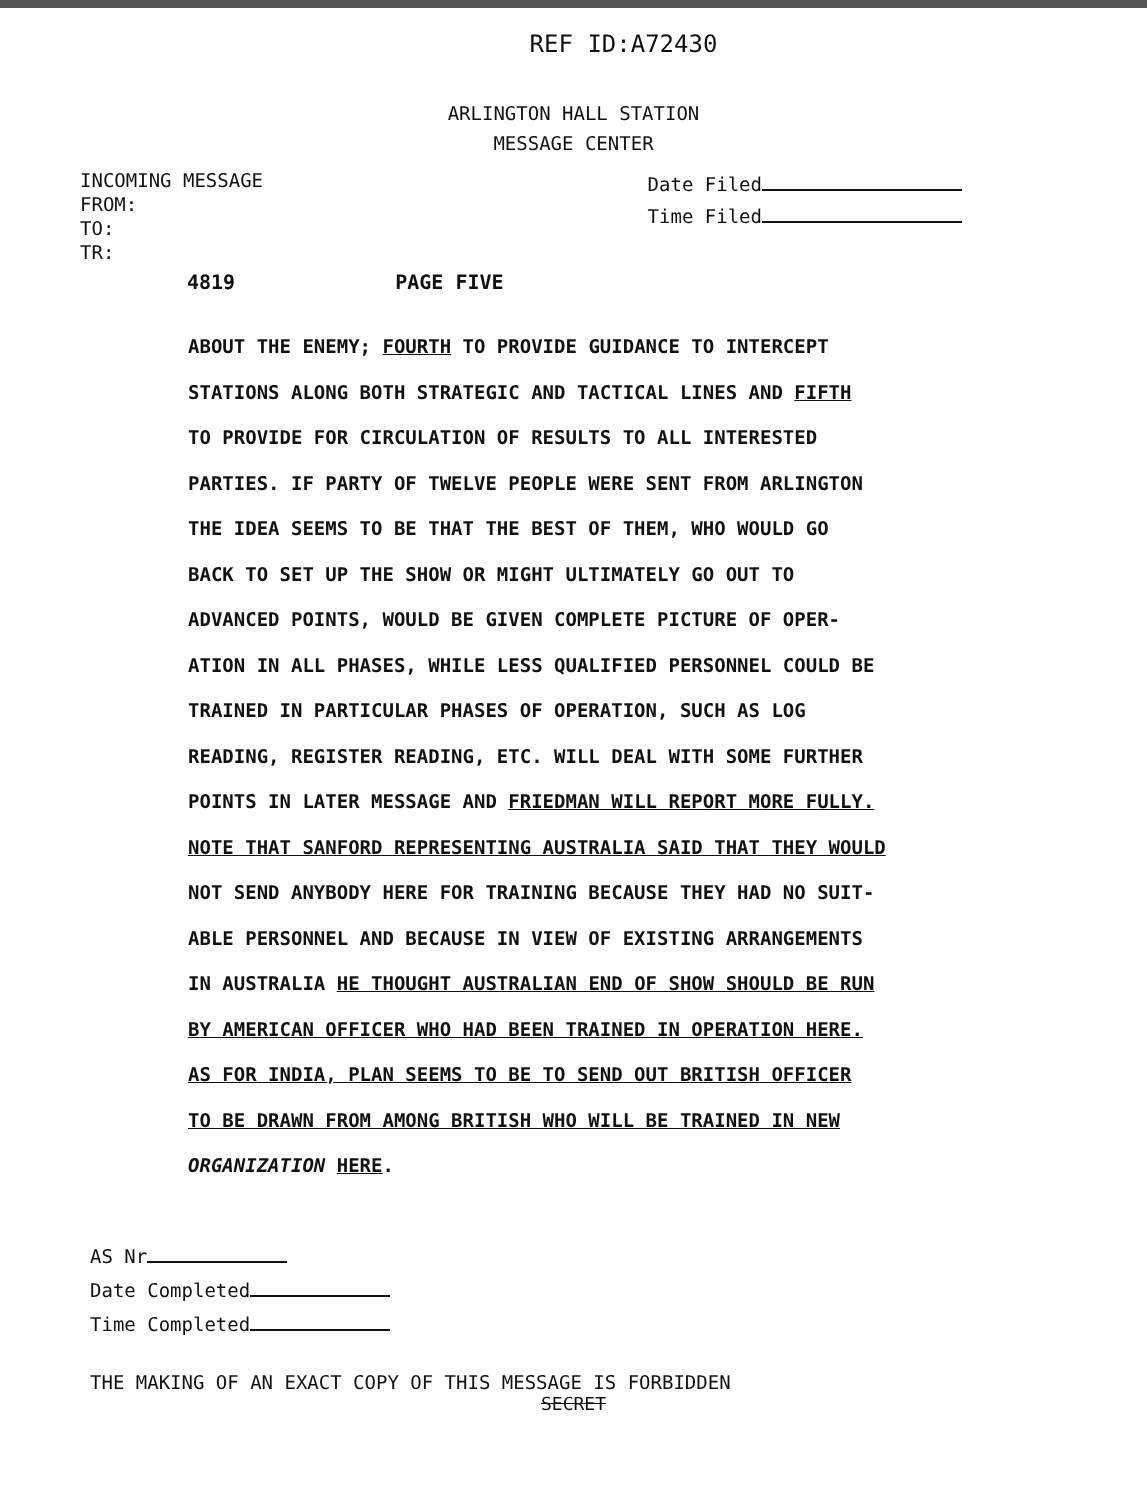REF ID:A72430
ARLINGTON HALL STATION
MESSAGE CENTER
INCOMING MESSAGE
FROM:
TO:
TR:
Date Filed
Time Filed
4819 PAGE FIVE
ABOUT THE ENEMY; FOURTH TO PROVIDE GUIDANCE TO INTERCEPT
STATIONS ALONG BOTH STRATEGIC AND TACTICAL LINES AND FIFTH
TO PROVIDE FOR CIRCULATION OF RESULTS TO ALL INTERESTED
PARTIES. IF PARTY OF TWELVE PEOPLE WERE SENT FROM ARLINGTON
THE IDEA SEEMS TO BE THAT THE BEST OF THEM, WHO WOULD GO
BACK TO SET UP THE SHOW OR MIGHT ULTIMATELY GO OUT TO
ADVANCED POINTS, WOULD BE GIVEN COMPLETE PICTURE OF OPER-
ATION IN ALL PHASES, WHILE LESS QUALIFIED PERSONNEL COULD BE
TRAINED IN PARTICULAR PHASES OF OPERATION, SUCH AS LOG
READING, REGISTER READING, ETC. WILL DEAL WITH SOME FURTHER
POINTS IN LATER MESSAGE AND FRIEDMAN WILL REPORT MORE FULLY.
NOTE THAT SANFORD REPRESENTING AUSTRALIA SAID THAT THEY WOULD
NOT SEND ANYBODY HERE FOR TRAINING BECAUSE THEY HAD NO SUIT-
ABLE PERSONNEL AND BECAUSE IN VIEW OF EXISTING ARRANGEMENTS
IN AUSTRALIA HE THOUGHT AUSTRALIAN END OF SHOW SHOULD BE RUN
BY AMERICAN OFFICER WHO HAD BEEN TRAINED IN OPERATION HERE.
AS FOR INDIA, PLAN SEEMS TO BE TO SEND OUT BRITISH OFFICER
TO BE DRAWN FROM AMONG BRITISH WHO WILL BE TRAINED IN NEW
ORGANIZATION HERE.
AS Nr
Date Completed
Time Completed
THE MAKING OF AN EXACT COPY OF THIS MESSAGE IS FORBIDDEN
SECRET